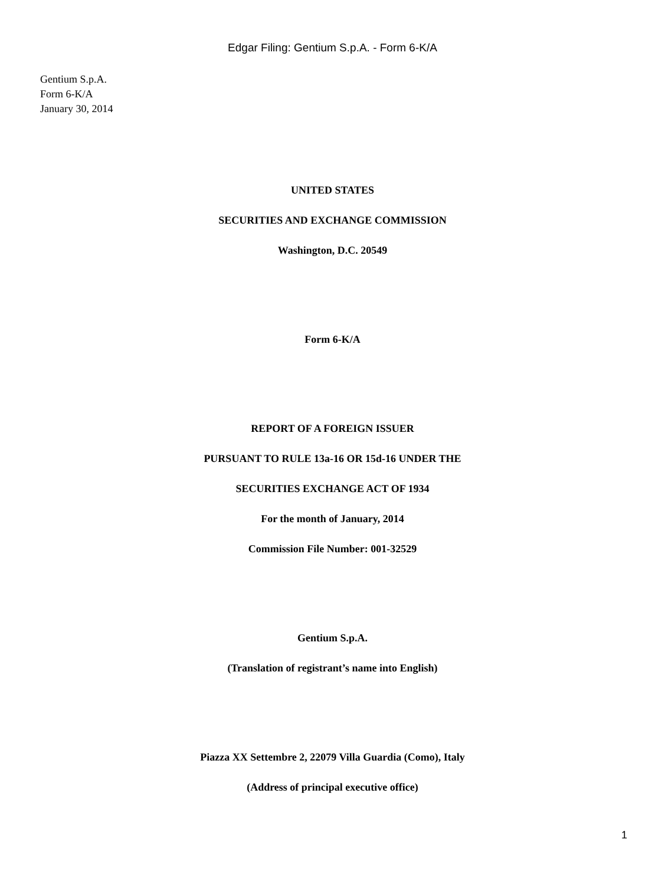Edgar Filing: Gentium S.p.A. - Form 6-K/A
Gentium S.p.A.
Form 6-K/A
January 30, 2014
UNITED STATES
SECURITIES AND EXCHANGE COMMISSION
Washington, D.C. 20549
Form 6-K/A
REPORT OF A FOREIGN ISSUER
PURSUANT TO RULE 13a-16 OR 15d-16 UNDER THE
SECURITIES EXCHANGE ACT OF 1934
For the month of January, 2014
Commission File Number: 001-32529
Gentium S.p.A.
(Translation of registrant’s name into English)
Piazza XX Settembre 2, 22079 Villa Guardia (Como), Italy
(Address of principal executive office)
1